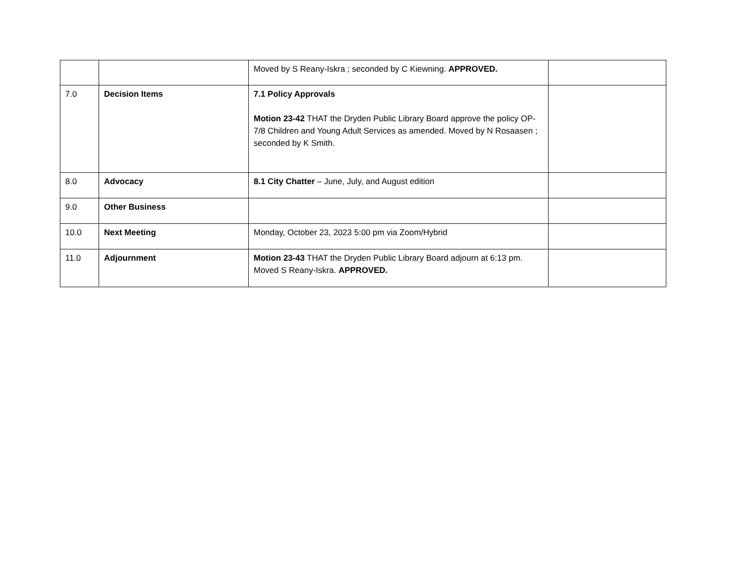| | | Moved by S Reany-Iskra ; seconded by C Kiewning. APPROVED. | |
| 7.0 | Decision Items | 7.1 Policy Approvals Motion 23-42 THAT the Dryden Public Library Board approve the policy OP-7/8 Children and Young Adult Services as amended. Moved by N Rosaasen ; seconded by K Smith. | |
| 8.0 | Advocacy | 8.1 City Chatter – June, July, and August edition | |
| 9.0 | Other Business | | |
| 10.0 | Next Meeting | Monday, October 23, 2023 5:00 pm via Zoom/Hybrid | |
| 11.0 | Adjournment | Motion 23-43 THAT the Dryden Public Library Board adjourn at 6:13 pm. Moved S Reany-Iskra. APPROVED. | |